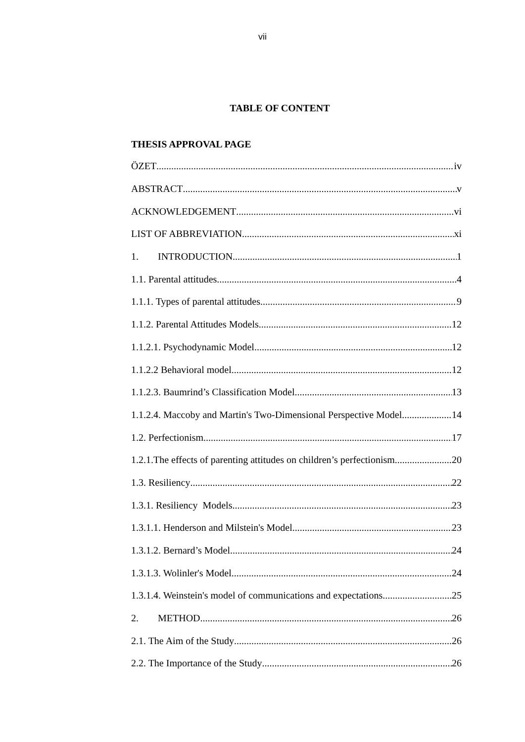vii
TABLE OF CONTENT
THESIS APPROVAL PAGE
ÖZET iv
ABSTRACT v
ACKNOWLEDGEMENT vi
LIST OF ABBREVIATION xi
1. INTRODUCTION 1
1.1. Parental attitudes 4
1.1.1. Types of parental attitudes 9
1.1.2. Parental Attitudes Models 12
1.1.2.1. Psychodynamic Model 12
1.1.2.2 Behavioral model 12
1.1.2.3. Baumrind’s Classification Model 13
1.1.2.4. Maccoby and Martin's Two-Dimensional Perspective Model 14
1.2. Perfectionism 17
1.2.1.The effects of parenting attitudes on children’s perfectionism 20
1.3. Resiliency 22
1.3.1. Resiliency Models 23
1.3.1.1. Henderson and Milstein's Model 23
1.3.1.2. Bernard’s Model 24
1.3.1.3. Wolinler's Model 24
1.3.1.4. Weinstein's model of communications and expectations 25
2. METHOD 26
2.1. The Aim of the Study 26
2.2. The Importance of the Study 26